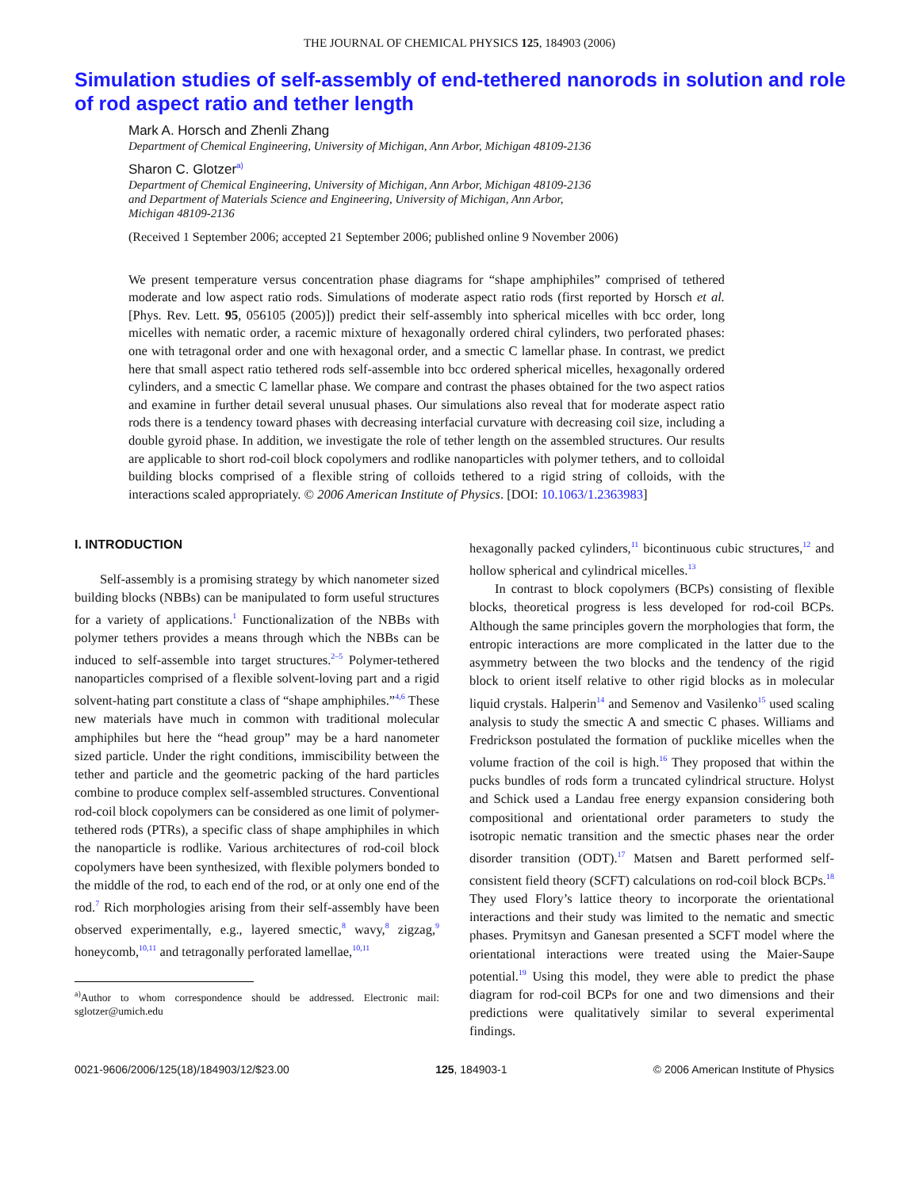THE JOURNAL OF CHEMICAL PHYSICS 125, 184903 (2006)
Simulation studies of self-assembly of end-tethered nanorods in solution and role of rod aspect ratio and tether length
Mark A. Horsch and Zhenli Zhang
Department of Chemical Engineering, University of Michigan, Ann Arbor, Michigan 48109-2136
Sharon C. Glotzer<sup>a)</sup>
Department of Chemical Engineering, University of Michigan, Ann Arbor, Michigan 48109-2136
and Department of Materials Science and Engineering, University of Michigan, Ann Arbor,
Michigan 48109-2136
(Received 1 September 2006; accepted 21 September 2006; published online 9 November 2006)
We present temperature versus concentration phase diagrams for “shape amphiphiles” comprised of tethered moderate and low aspect ratio rods. Simulations of moderate aspect ratio rods (first reported by Horsch et al. [Phys. Rev. Lett. 95, 056105 (2005)]) predict their self-assembly into spherical micelles with bcc order, long micelles with nematic order, a racemic mixture of hexagonally ordered chiral cylinders, two perforated phases: one with tetragonal order and one with hexagonal order, and a smectic C lamellar phase. In contrast, we predict here that small aspect ratio tethered rods self-assemble into bcc ordered spherical micelles, hexagonally ordered cylinders, and a smectic C lamellar phase. We compare and contrast the phases obtained for the two aspect ratios and examine in further detail several unusual phases. Our simulations also reveal that for moderate aspect ratio rods there is a tendency toward phases with decreasing interfacial curvature with decreasing coil size, including a double gyroid phase. In addition, we investigate the role of tether length on the assembled structures. Our results are applicable to short rod-coil block copolymers and rodlike nanoparticles with polymer tethers, and to colloidal building blocks comprised of a flexible string of colloids tethered to a rigid string of colloids, with the interactions scaled appropriately. © 2006 American Institute of Physics. [DOI: 10.1063/1.2363983]
I. INTRODUCTION
Self-assembly is a promising strategy by which nanometer sized building blocks (NBBs) can be manipulated to form useful structures for a variety of applications.<sup>1</sup> Functionalization of the NBBs with polymer tethers provides a means through which the NBBs can be induced to self-assemble into target structures.<sup>2–5</sup> Polymer-tethered nanoparticles comprised of a flexible solvent-loving part and a rigid solvent-hating part constitute a class of “shape amphiphiles.”<sup>4,6</sup> These new materials have much in common with traditional molecular amphiphiles but here the “head group” may be a hard nanometer sized particle. Under the right conditions, immiscibility between the tether and particle and the geometric packing of the hard particles combine to produce complex self-assembled structures. Conventional rod-coil block copolymers can be considered as one limit of polymer-tethered rods (PTRs), a specific class of shape amphiphiles in which the nanoparticle is rodlike. Various architectures of rod-coil block copolymers have been synthesized, with flexible polymers bonded to the middle of the rod, to each end of the rod, or at only one end of the rod.<sup>7</sup> Rich morphologies arising from their self-assembly have been observed experimentally, e.g., layered smectic,<sup>8</sup> wavy,<sup>8</sup> zigzag,<sup>9</sup> honeycomb,<sup>10,11</sup> and tetragonally perforated lamellae,<sup>10,11</sup>
<sup>a)</sup> Author to whom correspondence should be addressed. Electronic mail: sglotzer@umich.edu
hexagonally packed cylinders,<sup>11</sup> bicontinuous cubic structures,<sup>12</sup> and hollow spherical and cylindrical micelles.<sup>13</sup>
In contrast to block copolymers (BCPs) consisting of flexible blocks, theoretical progress is less developed for rod-coil BCPs. Although the same principles govern the morphologies that form, the entropic interactions are more complicated in the latter due to the asymmetry between the two blocks and the tendency of the rigid block to orient itself relative to other rigid blocks as in molecular liquid crystals. Halperin<sup>14</sup> and Semenov and Vasilenko<sup>15</sup> used scaling analysis to study the smectic A and smectic C phases. Williams and Fredrickson postulated the formation of pucklike micelles when the volume fraction of the coil is high.<sup>16</sup> They proposed that within the pucks bundles of rods form a truncated cylindrical structure. Holyst and Schick used a Landau free energy expansion considering both compositional and orientational order parameters to study the isotropic nematic transition and the smectic phases near the order disorder transition (ODT).<sup>17</sup> Matsen and Barett performed self-consistent field theory (SCFT) calculations on rod-coil block BCPs.<sup>18</sup> They used Flory’s lattice theory to incorporate the orientational interactions and their study was limited to the nematic and smectic phases. Prymitsyn and Ganesan presented a SCFT model where the orientational interactions were treated using the Maier-Saupe potential.<sup>19</sup> Using this model, they were able to predict the phase diagram for rod-coil BCPs for one and two dimensions and their predictions were qualitatively similar to several experimental findings.
0021-9606/2006/125(18)/184903/12/$23.00 125, 184903-1 © 2006 American Institute of Physics